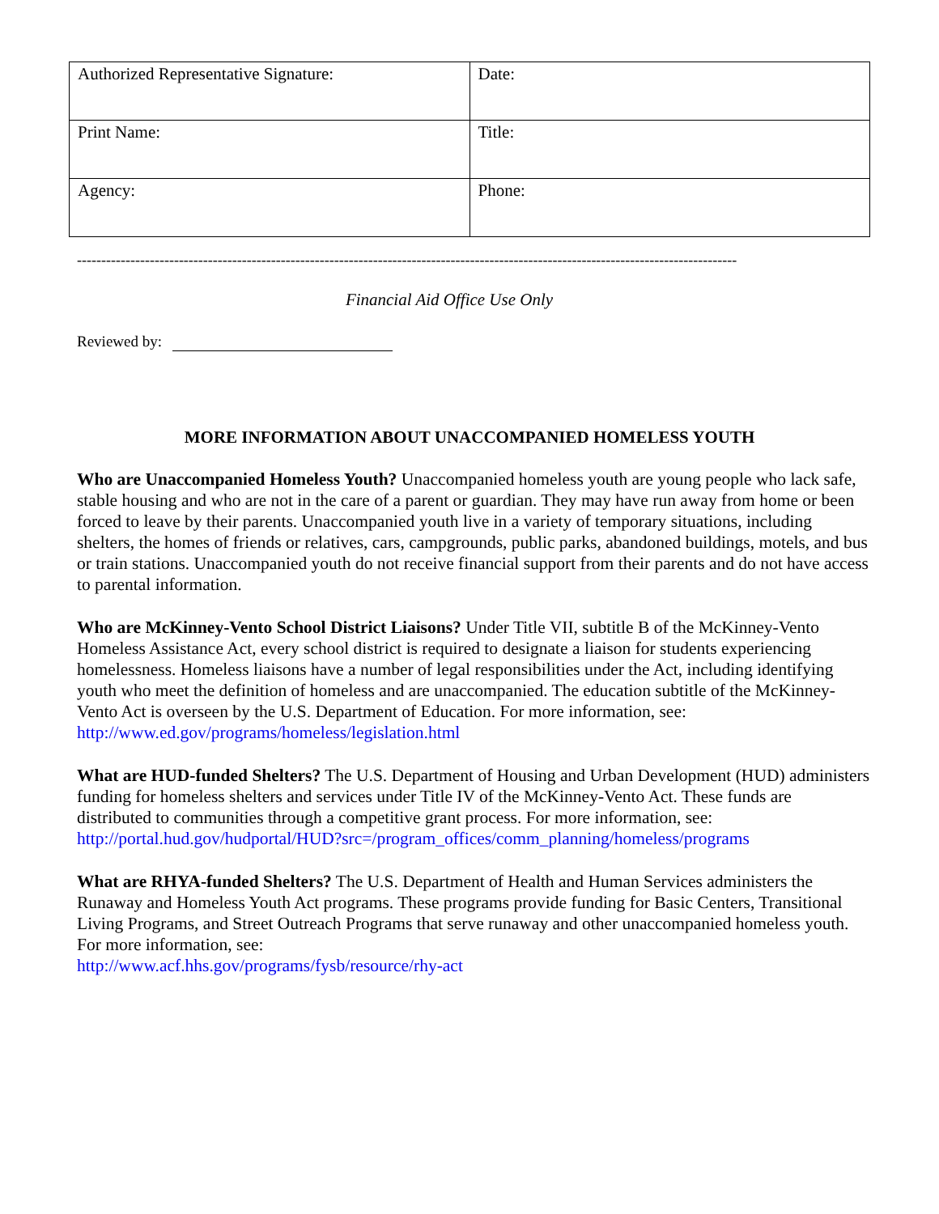| Authorized Representative Signature: | Date: |
| Print Name: | Title: |
| Agency: | Phone: |
----------------------------------------------------------------------------------------------------------------------------------------
Financial Aid Office Use Only
Reviewed by:
MORE INFORMATION ABOUT UNACCOMPANIED HOMELESS YOUTH
Who are Unaccompanied Homeless Youth? Unaccompanied homeless youth are young people who lack safe, stable housing and who are not in the care of a parent or guardian. They may have run away from home or been forced to leave by their parents. Unaccompanied youth live in a variety of temporary situations, including shelters, the homes of friends or relatives, cars, campgrounds, public parks, abandoned buildings, motels, and bus or train stations. Unaccompanied youth do not receive financial support from their parents and do not have access to parental information.
Who are McKinney-Vento School District Liaisons? Under Title VII, subtitle B of the McKinney-Vento Homeless Assistance Act, every school district is required to designate a liaison for students experiencing homelessness. Homeless liaisons have a number of legal responsibilities under the Act, including identifying youth who meet the definition of homeless and are unaccompanied. The education subtitle of the McKinney-Vento Act is overseen by the U.S. Department of Education. For more information, see: http://www.ed.gov/programs/homeless/legislation.html
What are HUD-funded Shelters? The U.S. Department of Housing and Urban Development (HUD) administers funding for homeless shelters and services under Title IV of the McKinney-Vento Act. These funds are distributed to communities through a competitive grant process. For more information, see: http://portal.hud.gov/hudportal/HUD?src=/program_offices/comm_planning/homeless/programs
What are RHYA-funded Shelters? The U.S. Department of Health and Human Services administers the Runaway and Homeless Youth Act programs. These programs provide funding for Basic Centers, Transitional Living Programs, and Street Outreach Programs that serve runaway and other unaccompanied homeless youth. For more information, see:
http://www.acf.hhs.gov/programs/fysb/resource/rhy-act